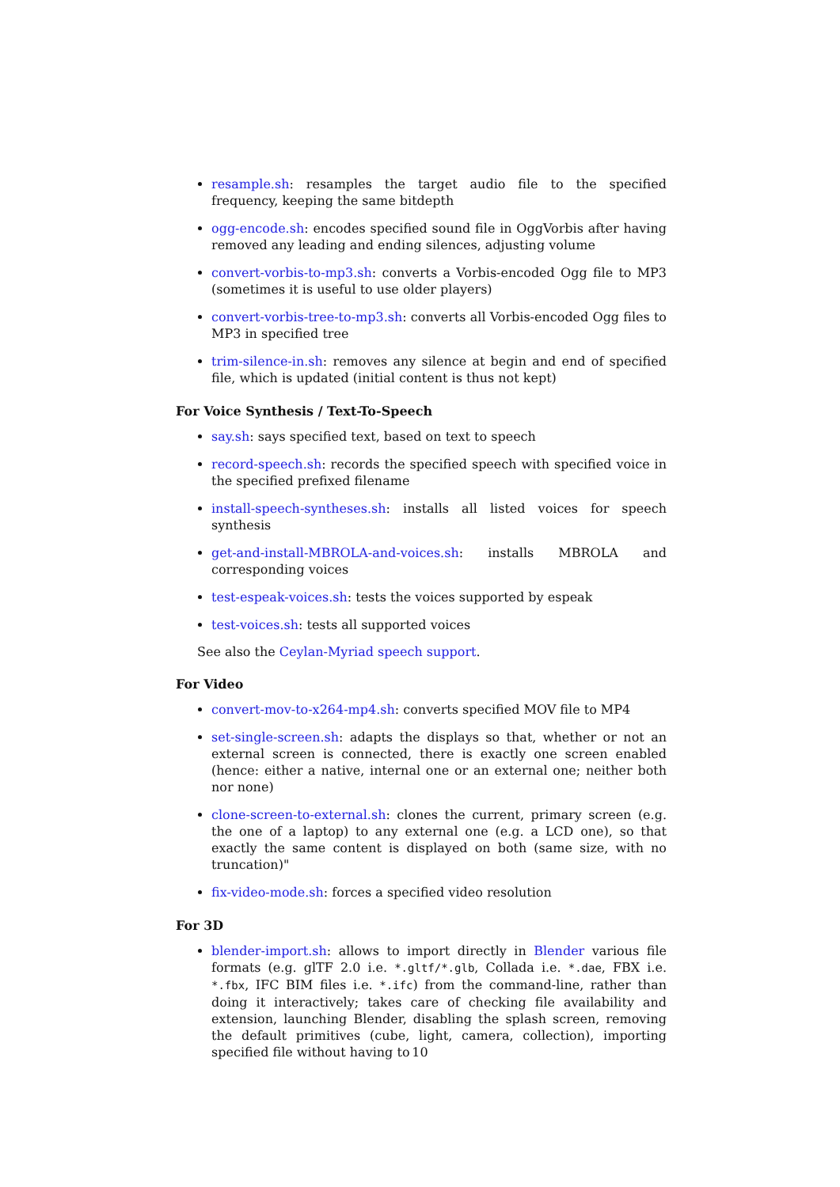resample.sh: resamples the target audio file to the specified frequency, keeping the same bitdepth
ogg-encode.sh: encodes specified sound file in OggVorbis after having removed any leading and ending silences, adjusting volume
convert-vorbis-to-mp3.sh: converts a Vorbis-encoded Ogg file to MP3 (sometimes it is useful to use older players)
convert-vorbis-tree-to-mp3.sh: converts all Vorbis-encoded Ogg files to MP3 in specified tree
trim-silence-in.sh: removes any silence at begin and end of specified file, which is updated (initial content is thus not kept)
For Voice Synthesis / Text-To-Speech
say.sh: says specified text, based on text to speech
record-speech.sh: records the specified speech with specified voice in the specified prefixed filename
install-speech-syntheses.sh: installs all listed voices for speech synthesis
get-and-install-MBROLA-and-voices.sh: installs MBROLA and corresponding voices
test-espeak-voices.sh: tests the voices supported by espeak
test-voices.sh: tests all supported voices
See also the Ceylan-Myriad speech support.
For Video
convert-mov-to-x264-mp4.sh: converts specified MOV file to MP4
set-single-screen.sh: adapts the displays so that, whether or not an external screen is connected, there is exactly one screen enabled (hence: either a native, internal one or an external one; neither both nor none)
clone-screen-to-external.sh: clones the current, primary screen (e.g. the one of a laptop) to any external one (e.g. a LCD one), so that exactly the same content is displayed on both (same size, with no truncation)"
fix-video-mode.sh: forces a specified video resolution
For 3D
blender-import.sh: allows to import directly in Blender various file formats (e.g. glTF 2.0 i.e. *.gltf/*.glb, Collada i.e. *.dae, FBX i.e. *.fbx, IFC BIM files i.e. *.ifc) from the command-line, rather than doing it interactively; takes care of checking file availability and extension, launching Blender, disabling the splash screen, removing the default primitives (cube, light, camera, collection), importing specified file without having to
10